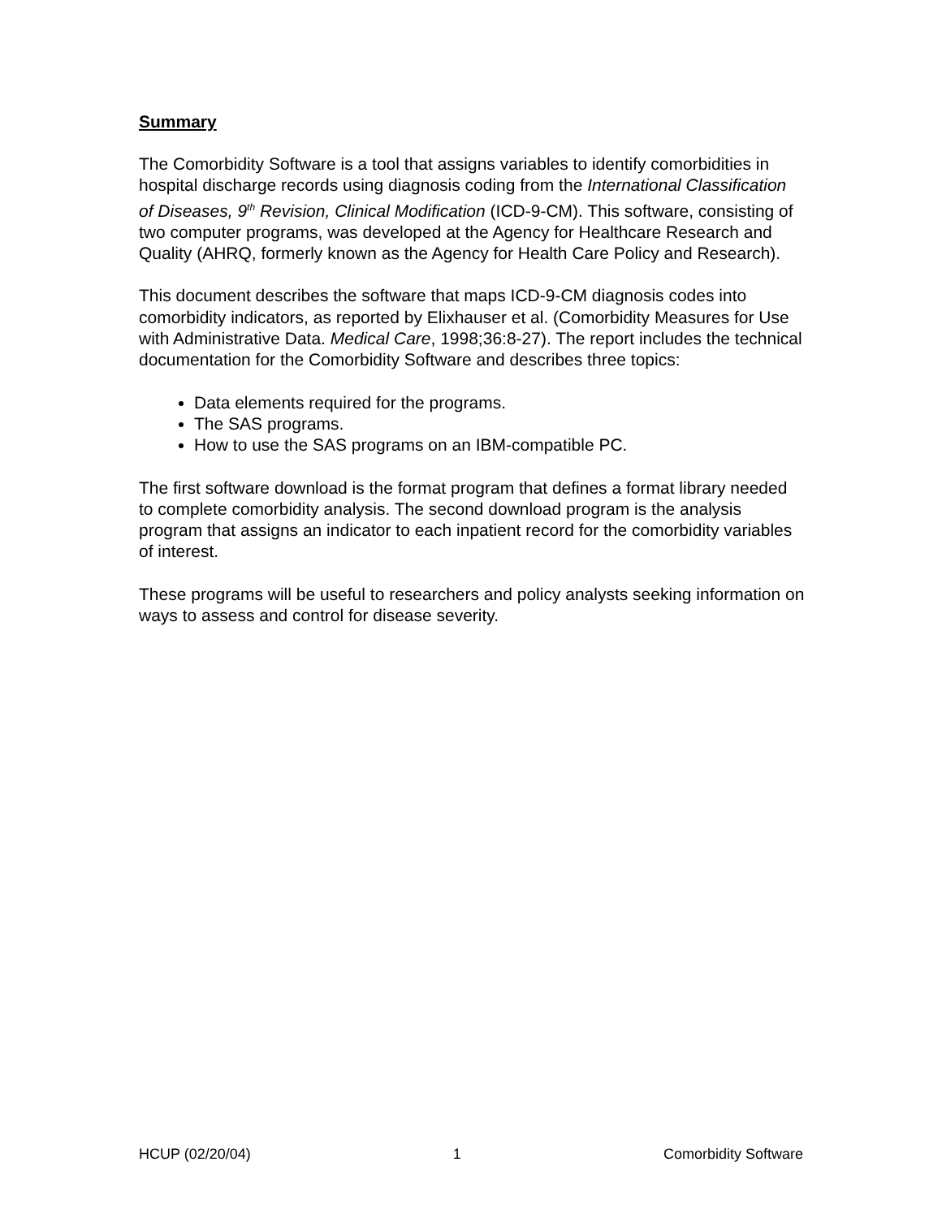Summary
The Comorbidity Software is a tool that assigns variables to identify comorbidities in hospital discharge records using diagnosis coding from the International Classification of Diseases, 9<sup>th</sup> Revision, Clinical Modification (ICD-9-CM). This software, consisting of two computer programs, was developed at the Agency for Healthcare Research and Quality (AHRQ, formerly known as the Agency for Health Care Policy and Research).
This document describes the software that maps ICD-9-CM diagnosis codes into comorbidity indicators, as reported by Elixhauser et al. (Comorbidity Measures for Use with Administrative Data. Medical Care, 1998;36:8-27). The report includes the technical documentation for the Comorbidity Software and describes three topics:
Data elements required for the programs.
The SAS programs.
How to use the SAS programs on an IBM-compatible PC.
The first software download is the format program that defines a format library needed to complete comorbidity analysis. The second download program is the analysis program that assigns an indicator to each inpatient record for the comorbidity variables of interest.
These programs will be useful to researchers and policy analysts seeking information on ways to assess and control for disease severity.
HCUP (02/20/04) 1 Comorbidity Software